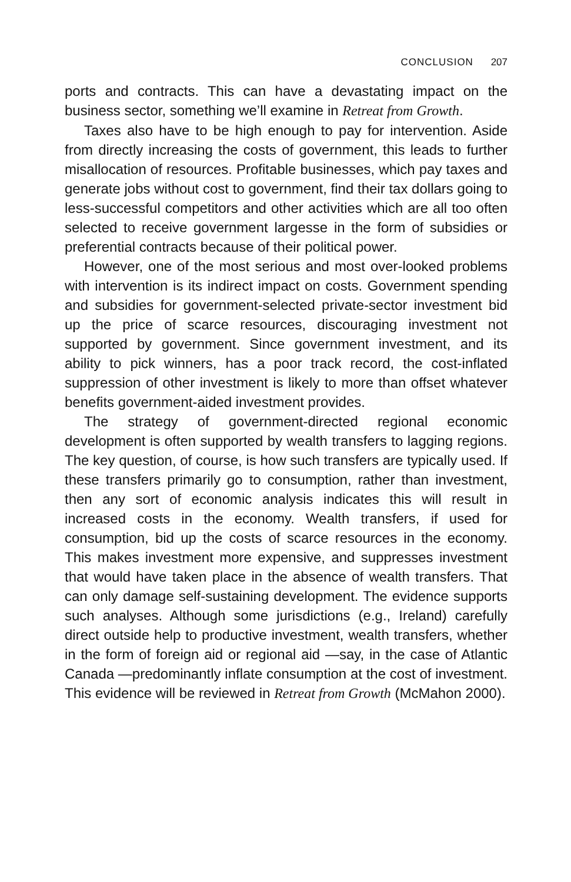CONCLUSION 207
ports and contracts. This can have a devastating impact on the business sector, something we’ll examine in Retreat from Growth.
Taxes also have to be high enough to pay for intervention. Aside from directly increasing the costs of government, this leads to further misallocation of resources. Profitable businesses, which pay taxes and generate jobs without cost to government, find their tax dollars going to less-successful competitors and other activities which are all too often selected to receive government largesse in the form of subsidies or preferential contracts because of their political power.
However, one of the most serious and most over-looked problems with intervention is its indirect impact on costs. Government spending and subsidies for government-selected private-sector investment bid up the price of scarce resources, discouraging investment not supported by government. Since government investment, and its ability to pick winners, has a poor track record, the cost-inflated suppression of other investment is likely to more than offset whatever benefits government-aided investment provides.
The strategy of government-directed regional economic development is often supported by wealth transfers to lagging regions. The key question, of course, is how such transfers are typically used. If these transfers primarily go to consumption, rather than investment, then any sort of economic analysis indicates this will result in increased costs in the economy. Wealth transfers, if used for consumption, bid up the costs of scarce resources in the economy. This makes investment more expensive, and suppresses investment that would have taken place in the absence of wealth transfers. That can only damage self-sustaining development. The evidence supports such analyses. Although some jurisdictions (e.g., Ireland) carefully direct outside help to productive investment, wealth transfers, whether in the form of foreign aid or regional aid —say, in the case of Atlantic Canada —predominantly inflate consumption at the cost of investment. This evidence will be reviewed in Retreat from Growth (McMahon 2000).